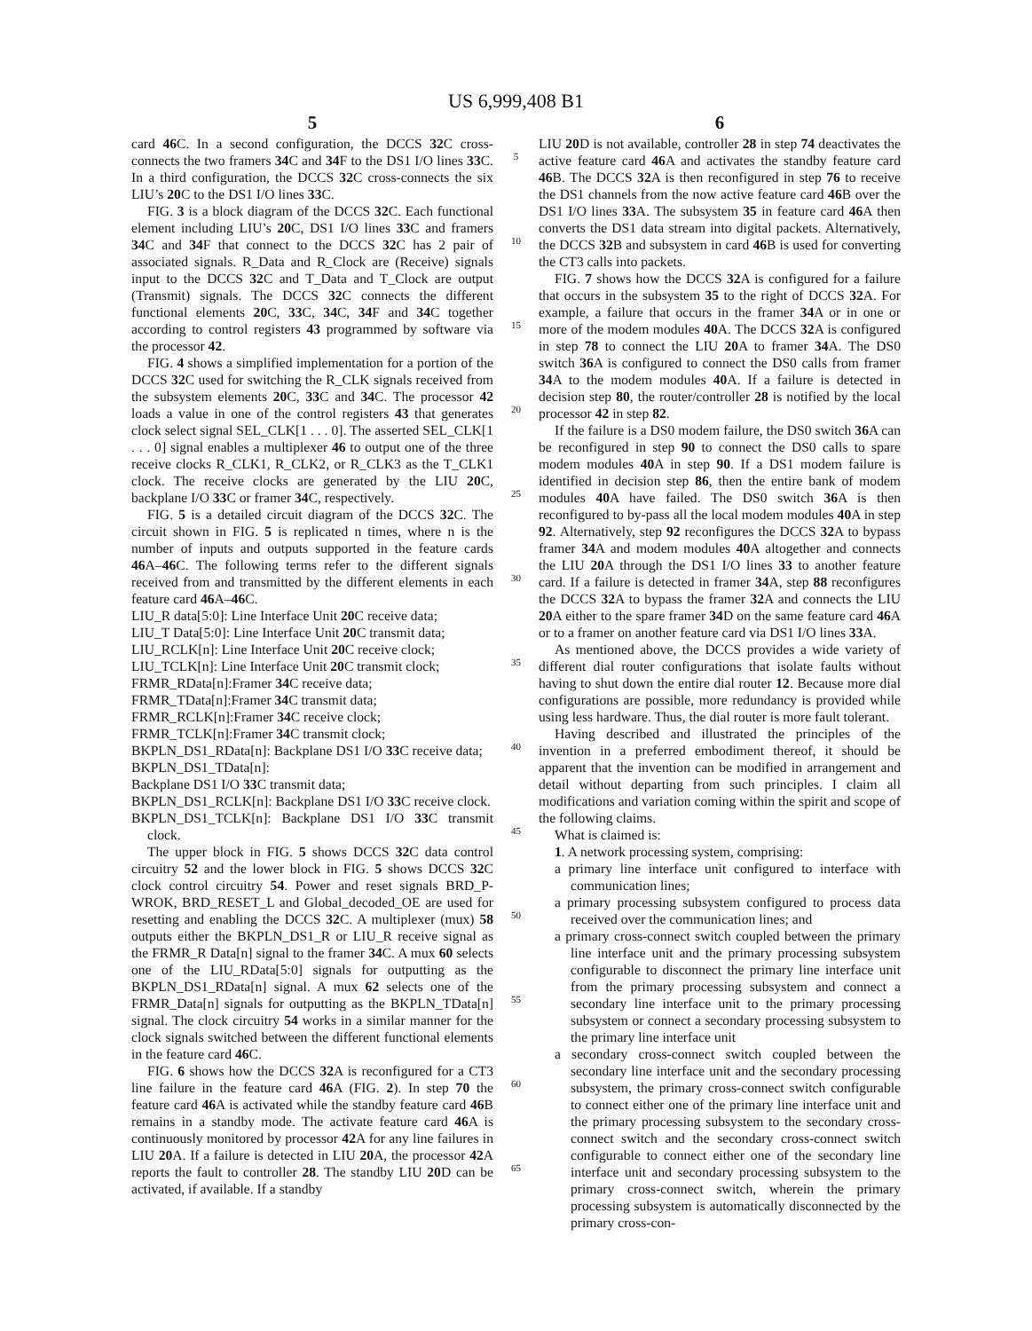US 6,999,408 B1
5
card 46 C. In a second configuration, the DCCS 32 C cross-connects the two framers 34 C and 34 F to the DS1 I/O lines 33 C. In a third configuration, the DCCS 32 C cross-connects the six LIU’s 20 C to the DS1 I/O lines 33 C.
FIG. 3 is a block diagram of the DCCS 32 C. Each functional element including LIU’s 20 C, DS1 I/O lines 33 C and framers 34 C and 34 F that connect to the DCCS 32 C has 2 pair of associated signals. R_Data and R_Clock are (Receive) signals input to the DCCS 32 C and T_Data and T_Clock are output (Transmit) signals. The DCCS 32 C connects the different functional elements 20 C, 33 C, 34 C, 34 F and 34 C together according to control registers 43 programmed by software via the processor 42.
FIG. 4 shows a simplified implementation for a portion of the DCCS 32 C used for switching the R_CLK signals received from the subsystem elements 20 C, 33 C and 34 C. The processor 42 loads a value in one of the control registers 43 that generates clock select signal SEL_CLK[1 . . . 0]. The asserted SEL_CLK[1 . . . 0] signal enables a multiplexer 46 to output one of the three receive clocks R_CLK1, R_CLK2, or R_CLK3 as the T_CLK1 clock. The receive clocks are generated by the LIU 20 C, backplane I/O 33 C or framer 34 C, respectively.
FIG. 5 is a detailed circuit diagram of the DCCS 32 C. The circuit shown in FIG. 5 is replicated n times, where n is the number of inputs and outputs supported in the feature cards 46 A–46 C. The following terms refer to the different signals received from and transmitted by the different elements in each feature card 46 A–46 C.
LIU_R data[5:0]: Line Interface Unit 20 C receive data;
LIU_T Data[5:0]: Line Interface Unit 20 C transmit data;
LIU_RCLK[n]: Line Interface Unit 20 C receive clock;
LIU_TCLK[n]: Line Interface Unit 20 C transmit clock;
FRMR_RData[n]:Framer 34 C receive data;
FRMR_TData[n]:Framer 34 C transmit data;
FRMR_RCLK[n]:Framer 34 C receive clock;
FRMR_TCLK[n]:Framer 34 C transmit clock;
BKPLN_DS1_RData[n]: Backplane DS1 I/O 33 C receive data;
BKPLN_DS1_TData[n]:
Backplane DS1 I/O 33 C transmit data;
BKPLN_DS1_RCLK[n]: Backplane DS1 I/O 33 C receive clock.
BKPLN_DS1_TCLK[n]: Backplane DS1 I/O 33 C transmit clock.
The upper block in FIG. 5 shows DCCS 32 C data control circuitry 52 and the lower block in FIG. 5 shows DCCS 32 C clock control circuitry 54. Power and reset signals BRD_P-WROK, BRD_RESET_L and Global_decoded_OE are used for resetting and enabling the DCCS 32 C. A multiplexer (mux) 58 outputs either the BKPLN_DS1_R or LIU_R receive signal as the FRMR_R Data[n] signal to the framer 34 C. A mux 60 selects one of the LIU_RData[5:0] signals for outputting as the BKPLN_DS1_RData[n] signal. A mux 62 selects one of the FRMR_Data[n] signals for outputting as the BKPLN_TData[n] signal. The clock circuitry 54 works in a similar manner for the clock signals switched between the different functional elements in the feature card 46 C.
FIG. 6 shows how the DCCS 32 A is reconfigured for a CT3 line failure in the feature card 46 A (FIG. 2). In step 70 the feature card 46 A is activated while the standby feature card 46 B remains in a standby mode. The activate feature card 46 A is continuously monitored by processor 42 A for any line failures in LIU 20 A. If a failure is detected in LIU 20 A, the processor 42 A reports the fault to controller 28. The standby LIU 20 D can be activated, if available. If a standby
5
10
15
20
25
30
35
40
45
50
55
60
65
6
LIU 20 D is not available, controller 28 in step 74 deactivates the active feature card 46 A and activates the standby feature card 46 B. The DCCS 32 A is then reconfigured in step 76 to receive the DS1 channels from the now active feature card 46 B over the DS1 I/O lines 33 A. The subsystem 35 in feature card 46 A then converts the DS1 data stream into digital packets. Alternatively, the DCCS 32 B and subsystem in card 46 B is used for converting the CT3 calls into packets.
FIG. 7 shows how the DCCS 32 A is configured for a failure that occurs in the subsystem 35 to the right of DCCS 32 A. For example, a failure that occurs in the framer 34 A or in one or more of the modem modules 40 A. The DCCS 32 A is configured in step 78 to connect the LIU 20 A to framer 34 A. The DS0 switch 36 A is configured to connect the DS0 calls from framer 34 A to the modem modules 40 A. If a failure is detected in decision step 80, the router/controller 28 is notified by the local processor 42 in step 82.
If the failure is a DS0 modem failure, the DS0 switch 36 A can be reconfigured in step 90 to connect the DS0 calls to spare modem modules 40 A in step 90. If a DS1 modem failure is identified in decision step 86, then the entire bank of modem modules 40 A have failed. The DS0 switch 36 A is then reconfigured to by-pass all the local modem modules 40 A in step 92. Alternatively, step 92 reconfigures the DCCS 32 A to bypass framer 34 A and modem modules 40 A altogether and connects the LIU 20 A through the DS1 I/O lines 33 to another feature card. If a failure is detected in framer 34 A, step 88 reconfigures the DCCS 32 A to bypass the framer 32 A and connects the LIU 20 A either to the spare framer 34 D on the same feature card 46 A or to a framer on another feature card via DS1 I/O lines 33 A.
As mentioned above, the DCCS provides a wide variety of different dial router configurations that isolate faults without having to shut down the entire dial router 12. Because more dial configurations are possible, more redundancy is provided while using less hardware. Thus, the dial router is more fault tolerant.
Having described and illustrated the principles of the invention in a preferred embodiment thereof, it should be apparent that the invention can be modified in arrangement and detail without departing from such principles. I claim all modifications and variation coming within the spirit and scope of the following claims.
What is claimed is:
1. A network processing system, comprising:
a primary line interface unit configured to interface with communication lines;
a primary processing subsystem configured to process data received over the communication lines; and
a primary cross-connect switch coupled between the primary line interface unit and the primary processing subsystem configurable to disconnect the primary line interface unit from the primary processing subsystem and connect a secondary line interface unit to the primary processing subsystem or connect a secondary processing subsystem to the primary line interface unit
a secondary cross-connect switch coupled between the secondary line interface unit and the secondary processing subsystem, the primary cross-connect switch configurable to connect either one of the primary line interface unit and the primary processing subsystem to the secondary cross-connect switch and the secondary cross-connect switch configurable to connect either one of the secondary line interface unit and secondary processing subsystem to the primary cross-connect switch, wherein the primary processing subsystem is automatically disconnected by the primary cross-con-